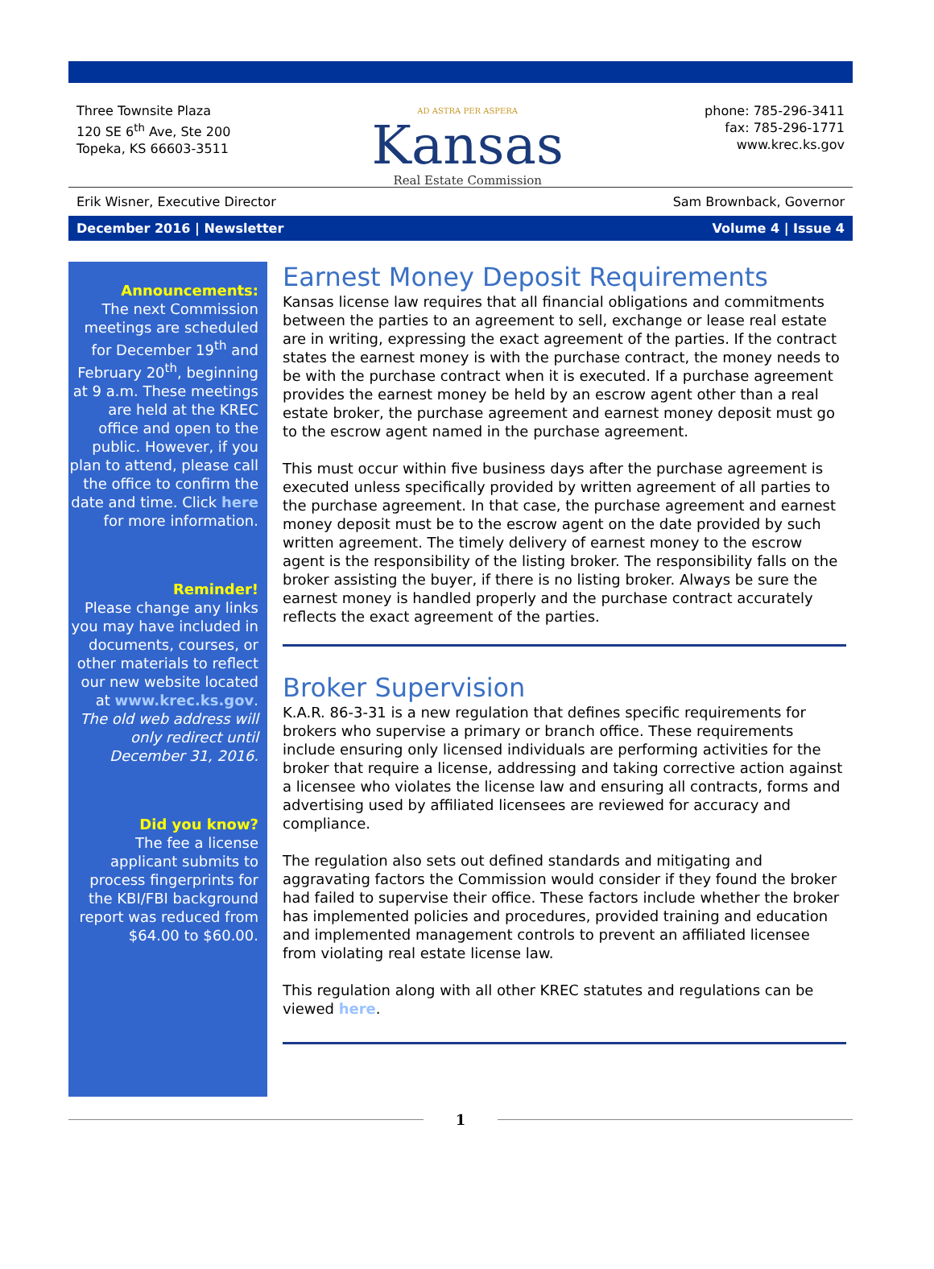Three Townsite Plaza
120 SE 6<sup>th</sup> Ave, Ste 200
Topeka, KS 66603-3511
AD ASTRA PER ASPERA
Kansas
Real Estate Commission
phone: 785-296-3411
fax: 785-296-1771
www.krec.ks.gov
Erik Wisner, Executive Director Sam Brownback, Governor
December 2016 | Newsletter Volume 4 | Issue 4
Announcements:
The next Commission meetings are scheduled for December 19<sup>th</sup> and February 20<sup>th</sup>, beginning at 9 a.m. These meetings are held at the KREC office and open to the public. However, if you plan to attend, please call the office to confirm the date and time. Click here for more information.
Reminder!
Please change any links you may have included in documents, courses, or other materials to reflect our new website located at www.krec.ks.gov. The old web address will only redirect until December 31, 2016.
Did you know?
The fee a license applicant submits to process fingerprints for the KBI/FBI background report was reduced from $64.00 to $60.00.
Earnest Money Deposit Requirements
Kansas license law requires that all financial obligations and commitments between the parties to an agreement to sell, exchange or lease real estate are in writing, expressing the exact agreement of the parties. If the contract states the earnest money is with the purchase contract, the money needs to be with the purchase contract when it is executed. If a purchase agreement provides the earnest money be held by an escrow agent other than a real estate broker, the purchase agreement and earnest money deposit must go to the escrow agent named in the purchase agreement.
This must occur within five business days after the purchase agreement is executed unless specifically provided by written agreement of all parties to the purchase agreement. In that case, the purchase agreement and earnest money deposit must be to the escrow agent on the date provided by such written agreement. The timely delivery of earnest money to the escrow agent is the responsibility of the listing broker. The responsibility falls on the broker assisting the buyer, if there is no listing broker. Always be sure the earnest money is handled properly and the purchase contract accurately reflects the exact agreement of the parties.
Broker Supervision
K.A.R. 86-3-31 is a new regulation that defines specific requirements for brokers who supervise a primary or branch office. These requirements include ensuring only licensed individuals are performing activities for the broker that require a license, addressing and taking corrective action against a licensee who violates the license law and ensuring all contracts, forms and advertising used by affiliated licensees are reviewed for accuracy and compliance.
The regulation also sets out defined standards and mitigating and aggravating factors the Commission would consider if they found the broker had failed to supervise their office. These factors include whether the broker has implemented policies and procedures, provided training and education and implemented management controls to prevent an affiliated licensee from violating real estate license law.
This regulation along with all other KREC statutes and regulations can be viewed here.
1